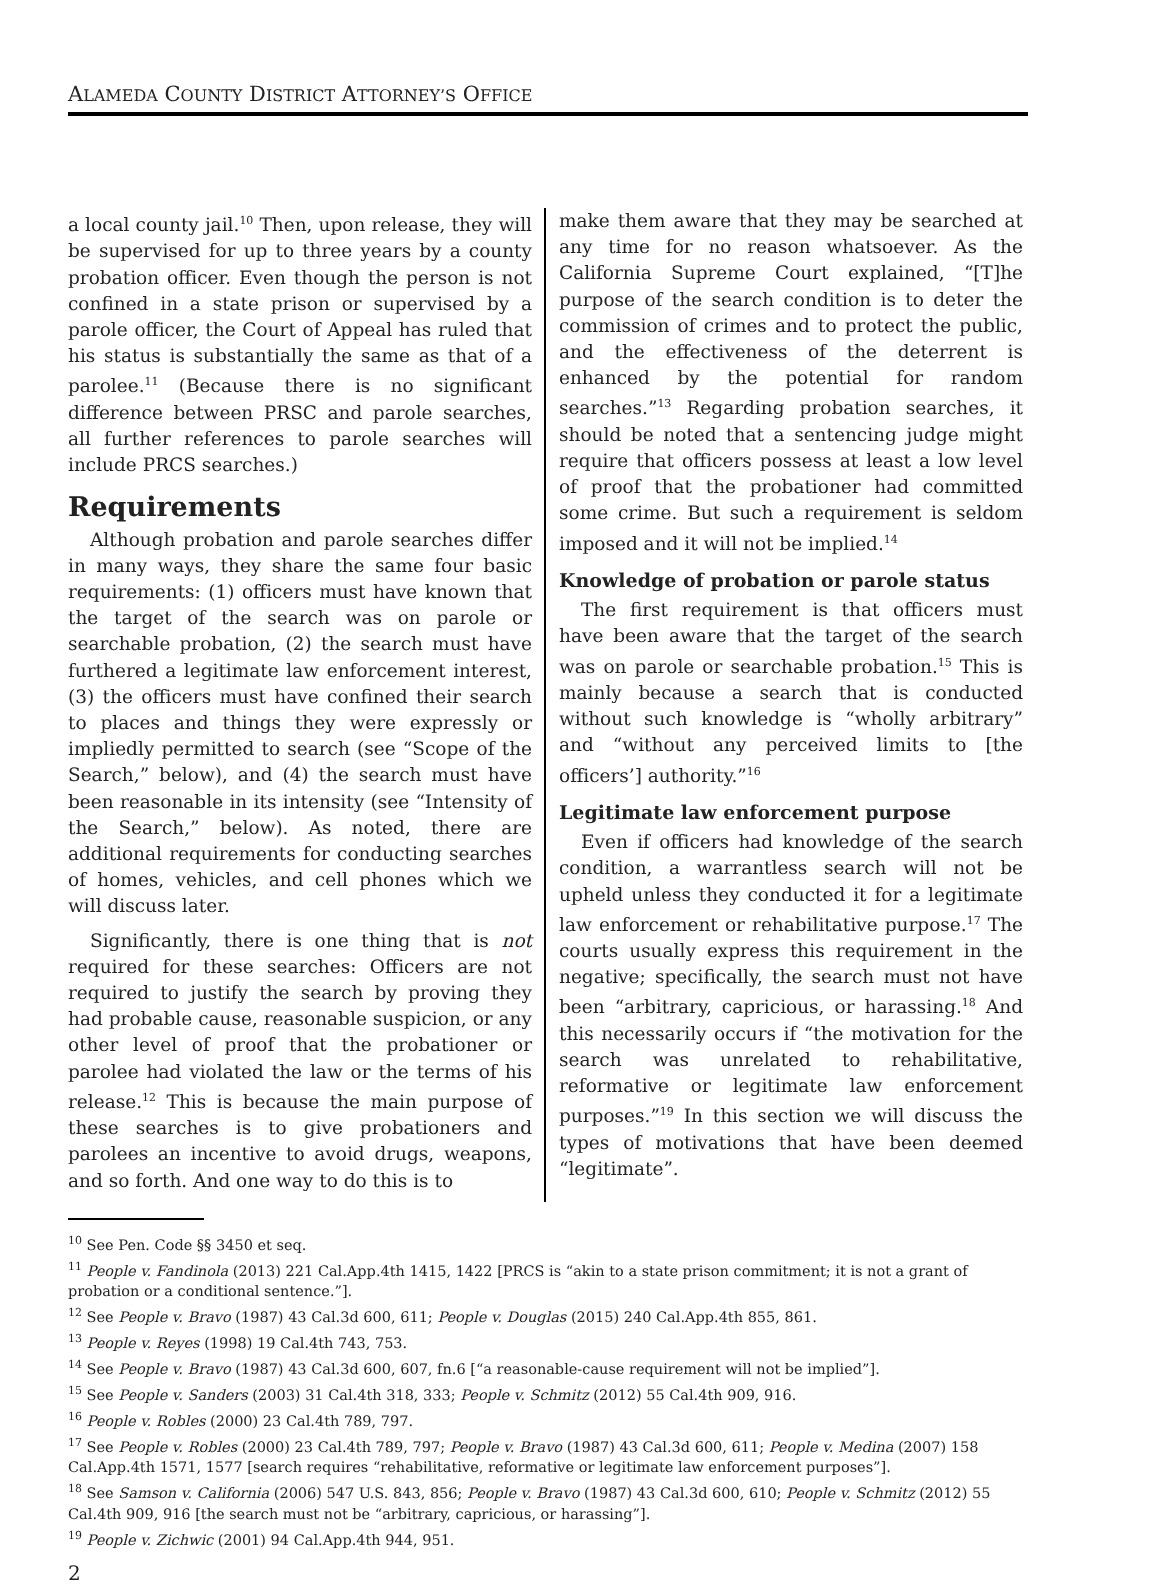ALAMEDA COUNTY DISTRICT ATTORNEY’S OFFICE
a local county jail.<sup>10</sup> Then, upon release, they will be supervised for up to three years by a county probation officer. Even though the person is not confined in a state prison or supervised by a parole officer, the Court of Appeal has ruled that his status is substantially the same as that of a parolee.<sup>11</sup> (Because there is no significant difference between PRSC and parole searches, all further references to parole searches will include PRCS searches.)
Requirements
Although probation and parole searches differ in many ways, they share the same four basic requirements: (1) officers must have known that the target of the search was on parole or searchable probation, (2) the search must have furthered a legitimate law enforcement interest, (3) the officers must have confined their search to places and things they were expressly or impliedly permitted to search (see “Scope of the Search,” below), and (4) the search must have been reasonable in its intensity (see “Intensity of the Search,” below). As noted, there are additional requirements for conducting searches of homes, vehicles, and cell phones which we will discuss later.
Significantly, there is one thing that is not required for these searches: Officers are not required to justify the search by proving they had probable cause, reasonable suspicion, or any other level of proof that the probationer or parolee had violated the law or the terms of his release.<sup>12</sup> This is because the main purpose of these searches is to give probationers and parolees an incentive to avoid drugs, weapons, and so forth. And one way to do this is to
make them aware that they may be searched at any time for no reason whatsoever. As the California Supreme Court explained, “[T]he purpose of the search condition is to deter the commission of crimes and to protect the public, and the effectiveness of the deterrent is enhanced by the potential for random searches.”<sup>13</sup> Regarding probation searches, it should be noted that a sentencing judge might require that officers possess at least a low level of proof that the probationer had committed some crime. But such a requirement is seldom imposed and it will not be implied.<sup>14</sup>
Knowledge of probation or parole status
The first requirement is that officers must have been aware that the target of the search was on parole or searchable probation.<sup>15</sup> This is mainly because a search that is conducted without such knowledge is “wholly arbitrary” and “without any perceived limits to [the officers’] authority.”<sup>16</sup>
Legitimate law enforcement purpose
Even if officers had knowledge of the search condition, a warrantless search will not be upheld unless they conducted it for a legitimate law enforcement or rehabilitative purpose.<sup>17</sup> The courts usually express this requirement in the negative; specifically, the search must not have been “arbitrary, capricious, or harassing.<sup>18</sup> And this necessarily occurs if “the motivation for the search was unrelated to rehabilitative, reformative or legitimate law enforcement purposes.”<sup>19</sup> In this section we will discuss the types of motivations that have been deemed “legitimate”.
<sup>10</sup> See Pen. Code §§ 3450 et seq.
<sup>11</sup> People v. Fandinola (2013) 221 Cal.App.4th 1415, 1422 [PRCS is “akin to a state prison commitment; it is not a grant of probation or a conditional sentence.”].
<sup>12</sup> See People v. Bravo (1987) 43 Cal.3d 600, 611; People v. Douglas (2015) 240 Cal.App.4th 855, 861.
<sup>13</sup> People v. Reyes (1998) 19 Cal.4th 743, 753.
<sup>14</sup> See People v. Bravo (1987) 43 Cal.3d 600, 607, fn.6 [“a reasonable-cause requirement will not be implied”].
<sup>15</sup> See People v. Sanders (2003) 31 Cal.4th 318, 333; People v. Schmitz (2012) 55 Cal.4th 909, 916.
<sup>16</sup> People v. Robles (2000) 23 Cal.4th 789, 797.
<sup>17</sup> See People v. Robles (2000) 23 Cal.4th 789, 797; People v. Bravo (1987) 43 Cal.3d 600, 611; People v. Medina (2007) 158 Cal.App.4th 1571, 1577 [search requires “rehabilitative, reformative or legitimate law enforcement purposes”].
<sup>18</sup> See Samson v. California (2006) 547 U.S. 843, 856; People v. Bravo (1987) 43 Cal.3d 600, 610; People v. Schmitz (2012) 55 Cal.4th 909, 916 [the search must not be “arbitrary, capricious, or harassing”].
<sup>19</sup> People v. Zichwic (2001) 94 Cal.App.4th 944, 951.
2